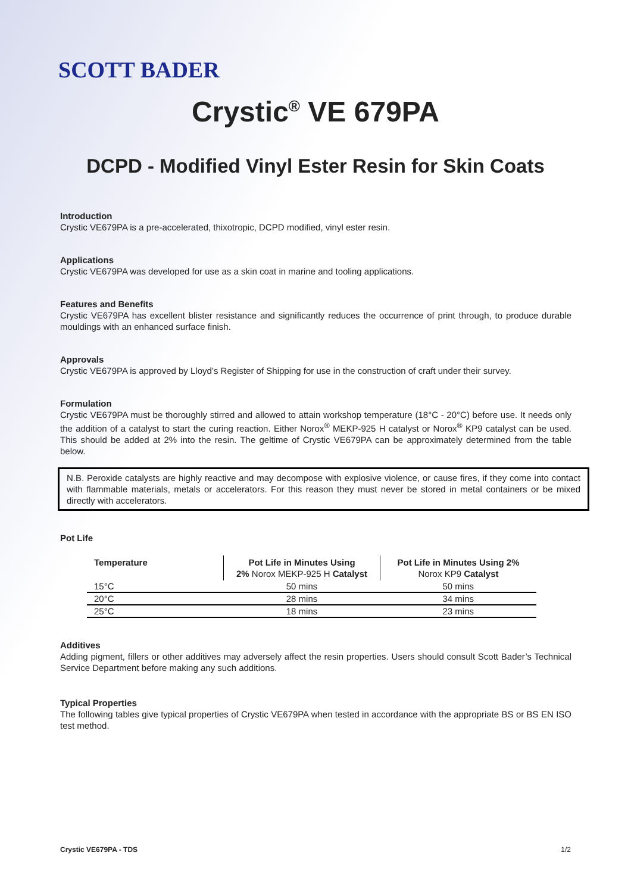SCOTT BADER
Crystic<sup>®</sup> VE 679PA
DCPD - Modified Vinyl Ester Resin for Skin Coats
Introduction
Crystic VE679PA is a pre-accelerated, thixotropic, DCPD modified, vinyl ester resin.
Applications
Crystic VE679PA was developed for use as a skin coat in marine and tooling applications.
Features and Benefits
Crystic VE679PA has excellent blister resistance and significantly reduces the occurrence of print through, to produce durable mouldings with an enhanced surface finish.
Approvals
Crystic VE679PA is approved by Lloyd’s Register of Shipping for use in the construction of craft under their survey.
Formulation
Crystic VE679PA must be thoroughly stirred and allowed to attain workshop temperature (18°C - 20°C) before use. It needs only the addition of a catalyst to start the curing reaction. Either Norox<sup>®</sup> MEKP-925 H catalyst or Norox<sup>®</sup> KP9 catalyst can be used. This should be added at 2% into the resin. The geltime of Crystic VE679PA can be approximately determined from the table below.
N.B. Peroxide catalysts are highly reactive and may decompose with explosive violence, or cause fires, if they come into contact with flammable materials, metals or accelerators. For this reason they must never be stored in metal containers or be mixed directly with accelerators.
Pot Life
| Temperature | Pot Life in Minutes Using 2% Norox MEKP-925 H Catalyst | Pot Life in Minutes Using 2% Norox KP9 Catalyst |
| --- | --- | --- |
| 15°C | 50 mins | 50 mins |
| 20°C | 28 mins | 34 mins |
| 25°C | 18 mins | 23 mins |
Additives
Adding pigment, fillers or other additives may adversely affect the resin properties. Users should consult Scott Bader’s Technical Service Department before making any such additions.
Typical Properties
The following tables give typical properties of Crystic VE679PA when tested in accordance with the appropriate BS or BS EN ISO test method.
Crystic VE679PA - TDS 1/2